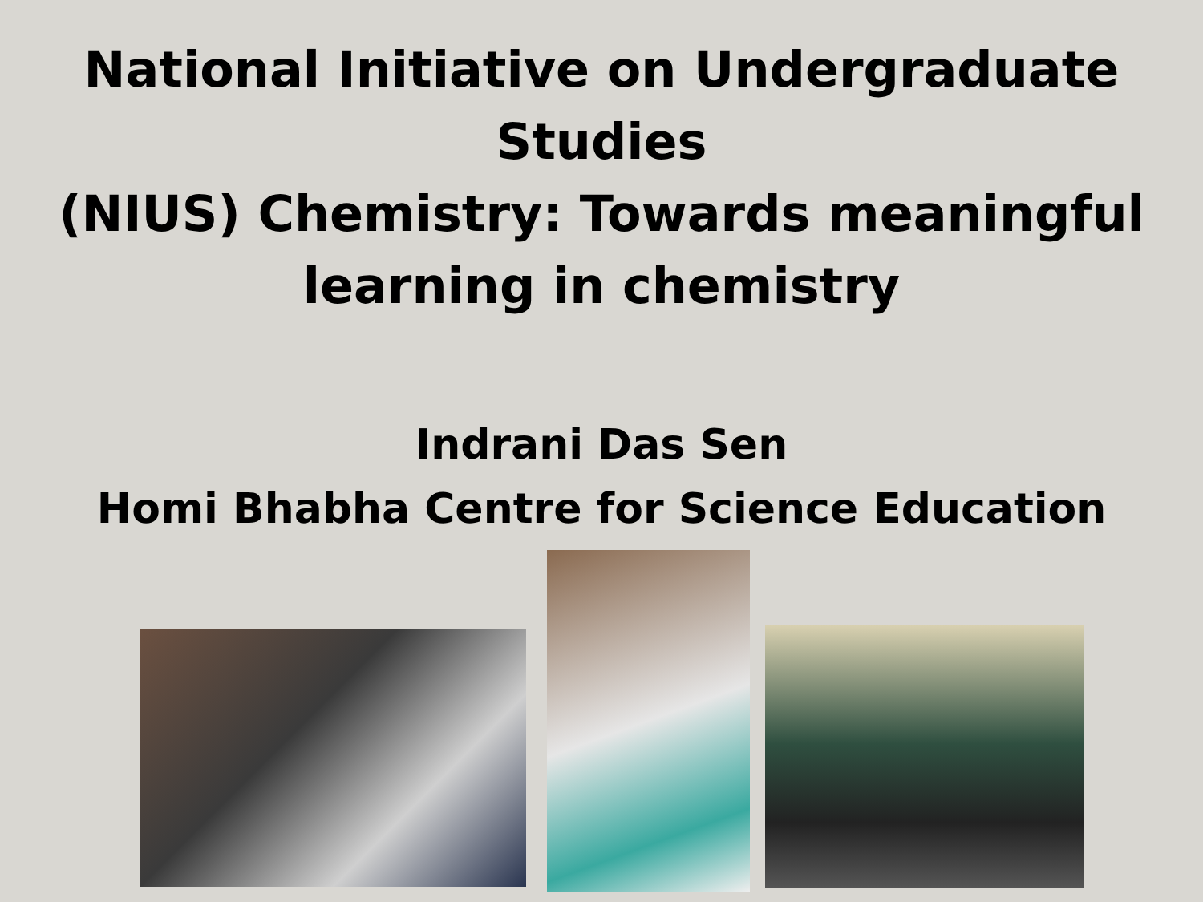National Initiative on Undergraduate Studies
(NIUS) Chemistry: Towards meaningful
learning in chemistry
Indrani Das Sen
Homi Bhabha Centre for Science Education